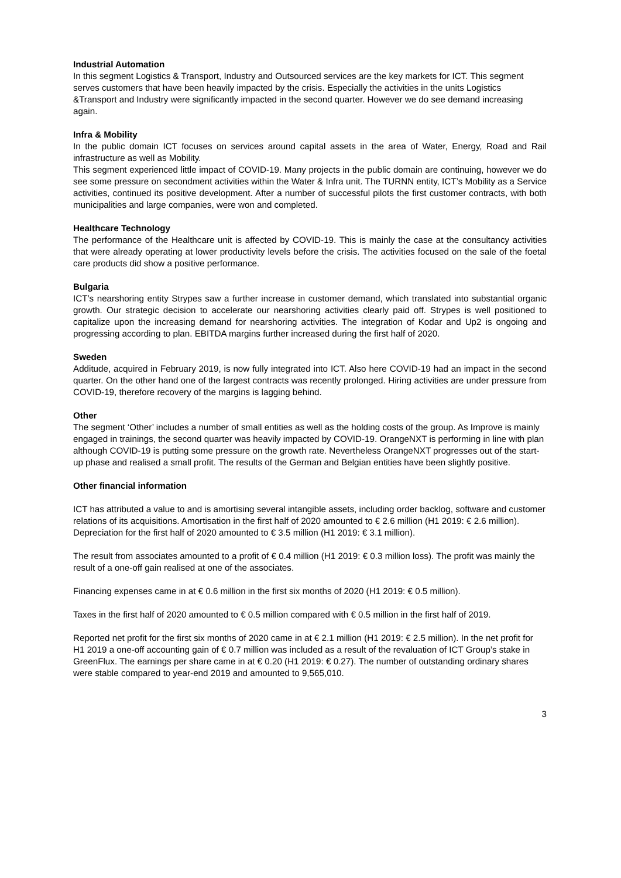Industrial Automation
In this segment Logistics & Transport, Industry and Outsourced services are the key markets for ICT. This segment serves customers that have been heavily impacted by the crisis. Especially the activities in the units Logistics &Transport and Industry were significantly impacted in the second quarter. However we do see demand increasing again.
Infra & Mobility
In the public domain ICT focuses on services around capital assets in the area of Water, Energy, Road and Rail infrastructure as well as Mobility.
This segment experienced little impact of COVID-19. Many projects in the public domain are continuing, however we do see some pressure on secondment activities within the Water & Infra unit. The TURNN entity, ICT’s Mobility as a Service activities, continued its positive development. After a number of successful pilots the first customer contracts, with both municipalities and large companies, were won and completed.
Healthcare Technology
The performance of the Healthcare unit is affected by COVID-19. This is mainly the case at the consultancy activities that were already operating at lower productivity levels before the crisis. The activities focused on the sale of the foetal care products did show a positive performance.
Bulgaria
ICT’s nearshoring entity Strypes saw a further increase in customer demand, which translated into substantial organic growth. Our strategic decision to accelerate our nearshoring activities clearly paid off. Strypes is well positioned to capitalize upon the increasing demand for nearshoring activities. The integration of Kodar and Up2 is ongoing and progressing according to plan. EBITDA margins further increased during the first half of 2020.
Sweden
Additude, acquired in February 2019, is now fully integrated into ICT. Also here COVID-19 had an impact in the second quarter. On the other hand one of the largest contracts was recently prolonged. Hiring activities are under pressure from COVID-19, therefore recovery of the margins is lagging behind.
Other
The segment ‘Other’ includes a number of small entities as well as the holding costs of the group. As Improve is mainly engaged in trainings, the second quarter was heavily impacted by COVID-19. OrangeNXT is performing in line with plan although COVID-19 is putting some pressure on the growth rate. Nevertheless OrangeNXT progresses out of the start-up phase and realised a small profit. The results of the German and Belgian entities have been slightly positive.
Other financial information
ICT has attributed a value to and is amortising several intangible assets, including order backlog, software and customer relations of its acquisitions. Amortisation in the first half of 2020 amounted to € 2.6 million (H1 2019: € 2.6 million). Depreciation for the first half of 2020 amounted to € 3.5 million (H1 2019: € 3.1 million).
The result from associates amounted to a profit of € 0.4 million (H1 2019: € 0.3 million loss). The profit was mainly the result of a one-off gain realised at one of the associates.
Financing expenses came in at € 0.6 million in the first six months of 2020 (H1 2019: € 0.5 million).
Taxes in the first half of 2020 amounted to € 0.5 million compared with € 0.5 million in the first half of 2019.
Reported net profit for the first six months of 2020 came in at € 2.1 million (H1 2019: € 2.5 million). In the net profit for H1 2019 a one-off accounting gain of € 0.7 million was included as a result of the revaluation of ICT Group’s stake in GreenFlux. The earnings per share came in at € 0.20 (H1 2019: € 0.27). The number of outstanding ordinary shares were stable compared to year-end 2019 and amounted to 9,565,010.
3